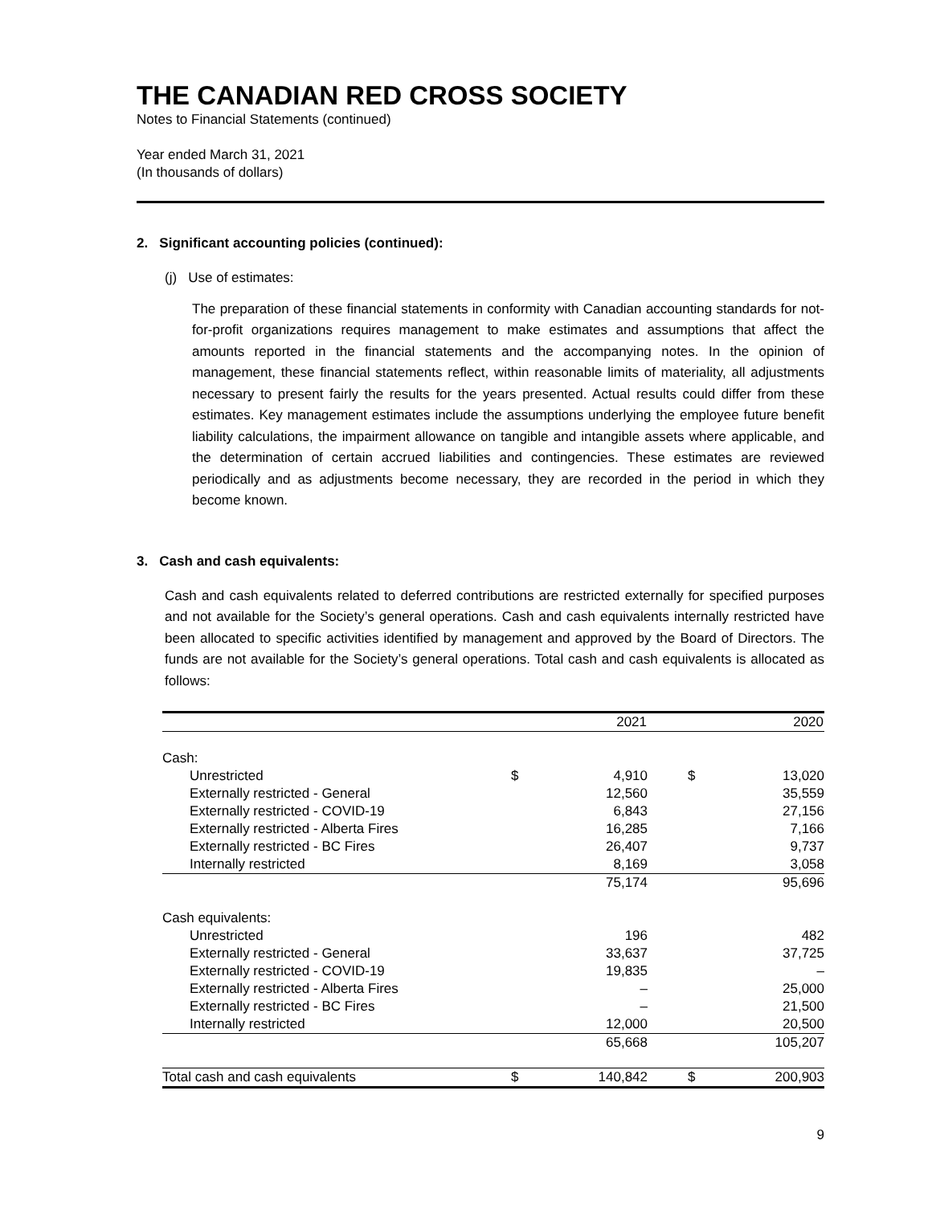THE CANADIAN RED CROSS SOCIETY
Notes to Financial Statements (continued)
Year ended March 31, 2021
(In thousands of dollars)
2. Significant accounting policies (continued):
(j) Use of estimates:
The preparation of these financial statements in conformity with Canadian accounting standards for not-for-profit organizations requires management to make estimates and assumptions that affect the amounts reported in the financial statements and the accompanying notes. In the opinion of management, these financial statements reflect, within reasonable limits of materiality, all adjustments necessary to present fairly the results for the years presented. Actual results could differ from these estimates. Key management estimates include the assumptions underlying the employee future benefit liability calculations, the impairment allowance on tangible and intangible assets where applicable, and the determination of certain accrued liabilities and contingencies. These estimates are reviewed periodically and as adjustments become necessary, they are recorded in the period in which they become known.
3. Cash and cash equivalents:
Cash and cash equivalents related to deferred contributions are restricted externally for specified purposes and not available for the Society’s general operations. Cash and cash equivalents internally restricted have been allocated to specific activities identified by management and approved by the Board of Directors. The funds are not available for the Society’s general operations. Total cash and cash equivalents is allocated as follows:
| | | 2021 | | 2020 |
| Cash: | | | | |
| Unrestricted | $ | 4,910 | $ | 13,020 |
| Externally restricted - General | | 12,560 | | 35,559 |
| Externally restricted - COVID-19 | | 6,843 | | 27,156 |
| Externally restricted - Alberta Fires | | 16,285 | | 7,166 |
| Externally restricted - BC Fires | | 26,407 | | 9,737 |
| Internally restricted | | 8,169 | | 3,058 |
| | | 75,174 | | 95,696 |
| Cash equivalents: | | | | |
| Unrestricted | | 196 | | 482 |
| Externally restricted - General | | 33,637 | | 37,725 |
| Externally restricted - COVID-19 | | 19,835 | | – |
| Externally restricted - Alberta Fires | | – | | 25,000 |
| Externally restricted - BC Fires | | – | | 21,500 |
| Internally restricted | | 12,000 | | 20,500 |
| | | 65,668 | | 105,207 |
| Total cash and cash equivalents | $ | 140,842 | $ | 200,903 |
9